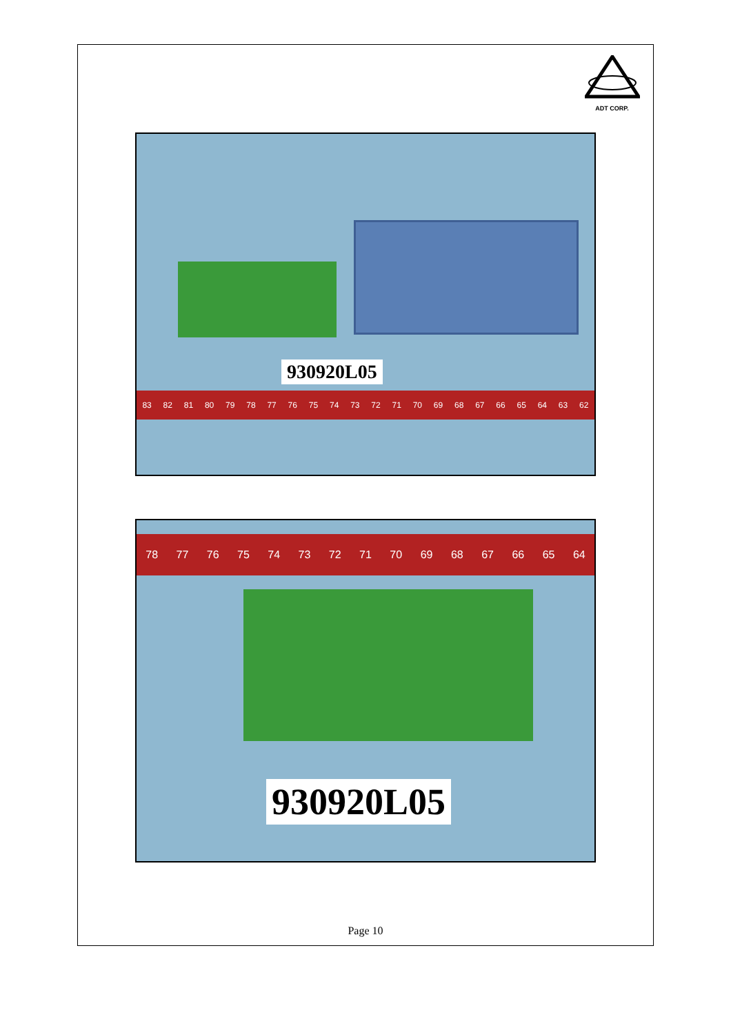ADT CORP.
930920L05
83 82 81 80 79 78 77 76 75 74 73 72 71 70 69 68 67 66 65 64 63 62
78 77 76 75 74 73 72 71 70 69 68 67 66 65 64
930920L05
Page 10